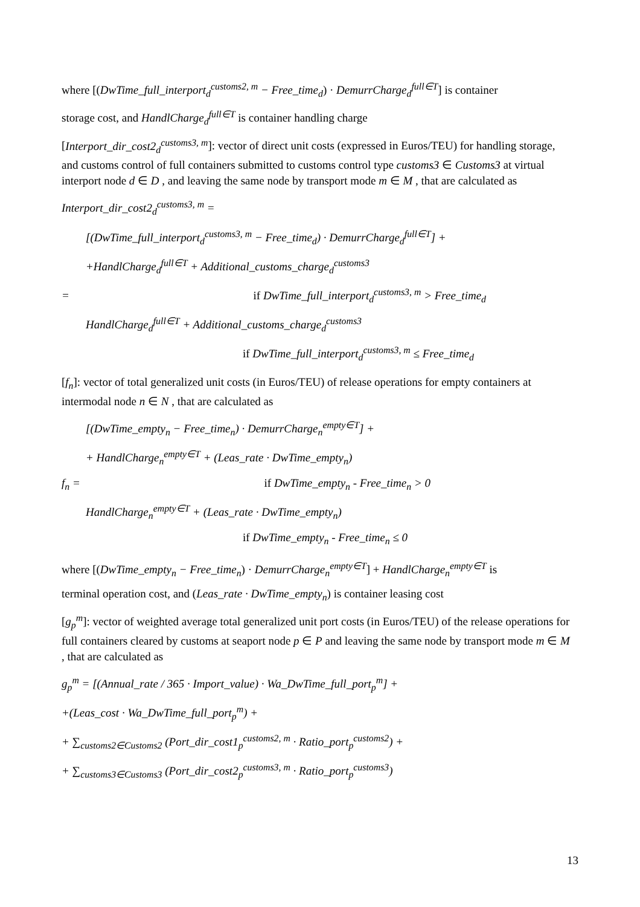where [(DwTime_full_interport<sub>d</sub><sup>customs2, m</sup> − Free_time<sub>d</sub>) · DemurrCharge<sub>d</sub><sup>full∈T</sup>] is container
storage cost, and HandlCharge<sub>d</sub><sup>full∈T</sup> is container handling charge
[Interport_dir_cost2<sub>d</sub><sup>customs3, m</sup>]: vector of direct unit costs (expressed in Euros/TEU) for handling storage, and customs control of full containers submitted to customs control type customs3 ∈ Customs3 at virtual interport node d ∈ D , and leaving the same node by transport mode m ∈ M , that are calculated as
Interport_dir_cost2<sub>d</sub><sup>customs3, m</sup> =
[(DwTime_full_interport<sub>d</sub><sup>customs3, m</sup> − Free_time<sub>d</sub>) · DemurrCharge<sub>d</sub><sup>full∈T</sup>] +
+HandlCharge<sub>d</sub><sup>full∈T</sup> + Additional_customs_charge<sub>d</sub><sup>customs3</sup>
= if DwTime_full_interport<sub>d</sub><sup>customs3, m</sup> > Free_time<sub>d</sub>
HandlCharge<sub>d</sub><sup>full∈T</sup> + Additional_customs_charge<sub>d</sub><sup>customs3</sup>
if DwTime_full_interport<sub>d</sub><sup>customs3, m</sup> ≤ Free_time<sub>d</sub>
[f<sub>n</sub>]: vector of total generalized unit costs (in Euros/TEU) of release operations for empty containers at intermodal node n ∈ N , that are calculated as
[(DwTime_empty<sub>n</sub> − Free_time<sub>n</sub>) · DemurrCharge<sub>n</sub><sup>empty∈T</sup>] +
+ HandlCharge<sub>n</sub><sup>empty∈T</sup> + (Leas_rate · DwTime_empty<sub>n</sub>)
f<sub>n</sub> = if DwTime_empty<sub>n</sub> - Free_time<sub>n</sub> > 0
HandlCharge<sub>n</sub><sup>empty∈T</sup> + (Leas_rate · DwTime_empty<sub>n</sub>)
if DwTime_empty<sub>n</sub> - Free_time<sub>n</sub> ≤ 0
where [(DwTime_empty<sub>n</sub> − Free_time<sub>n</sub>) · DemurrCharge<sub>n</sub><sup>empty∈T</sup>] + HandlCharge<sub>n</sub><sup>empty∈T</sup> is
terminal operation cost, and (Leas_rate · DwTime_empty<sub>n</sub>) is container leasing cost
[g<sub>p</sub><sup>m</sup>]: vector of weighted average total generalized unit port costs (in Euros/TEU) of the release operations for full containers cleared by customs at seaport node p ∈ P and leaving the same node by transport mode m ∈ M , that are calculated as
g<sub>p</sub><sup>m</sup> = [(Annual_rate / 365 · Import_value) · Wa_DwTime_full_port<sub>p</sub><sup>m</sup>] +
+(Leas_cost · Wa_DwTime_full_port<sub>p</sub><sup>m</sup>) +
+ ∑<sub>customs2∈Customs2</sub> (Port_dir_cost1<sub>p</sub><sup>customs2, m</sup> · Ratio_port<sub>p</sub><sup>customs2</sup>) +
+ ∑<sub>customs3∈Customs3</sub> (Port_dir_cost2<sub>p</sub><sup>customs3, m</sup> · Ratio_port<sub>p</sub><sup>customs3</sup>)
13